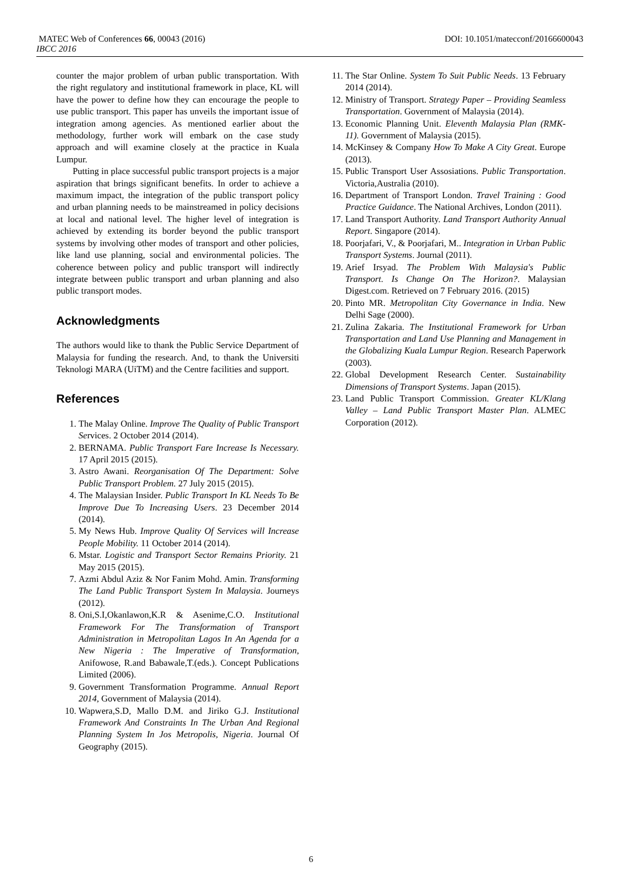MATEC Web of Conferences 66, 00043 (2016) DOI: 10.1051/matecconf/20166600043
IBCC 2016
counter the major problem of urban public transportation. With the right regulatory and institutional framework in place, KL will have the power to define how they can encourage the people to use public transport. This paper has unveils the important issue of integration among agencies. As mentioned earlier about the methodology, further work will embark on the case study approach and will examine closely at the practice in Kuala Lumpur.
Putting in place successful public transport projects is a major aspiration that brings significant benefits. In order to achieve a maximum impact, the integration of the public transport policy and urban planning needs to be mainstreamed in policy decisions at local and national level. The higher level of integration is achieved by extending its border beyond the public transport systems by involving other modes of transport and other policies, like land use planning, social and environmental policies. The coherence between policy and public transport will indirectly integrate between public transport and urban planning and also public transport modes.
Acknowledgments
The authors would like to thank the Public Service Department of Malaysia for funding the research. And, to thank the Universiti Teknologi MARA (UiTM) and the Centre facilities and support.
References
1. The Malay Online. Improve The Quality of Public Transport Services. 2 October 2014 (2014).
2. BERNAMA. Public Transport Fare Increase Is Necessary. 17 April 2015 (2015).
3. Astro Awani. Reorganisation Of The Department: Solve Public Transport Problem. 27 July 2015 (2015).
4. The Malaysian Insider. Public Transport In KL Needs To Be Improve Due To Increasing Users. 23 December 2014 (2014).
5. My News Hub. Improve Quality Of Services will Increase People Mobility. 11 October 2014 (2014).
6. Mstar. Logistic and Transport Sector Remains Priority. 21 May 2015 (2015).
7. Azmi Abdul Aziz & Nor Fanim Mohd. Amin. Transforming The Land Public Transport System In Malaysia. Journeys (2012).
8. Oni,S.I,Okanlawon,K.R & Asenime,C.O. Institutional Framework For The Transformation of Transport Administration in Metropolitan Lagos In An Agenda for a New Nigeria : The Imperative of Transformation, Anifowose, R.and Babawale,T.(eds.). Concept Publications Limited (2006).
9. Government Transformation Programme. Annual Report 2014, Government of Malaysia (2014).
10. Wapwera,S.D, Mallo D.M. and Jiriko G.J. Institutional Framework And Constraints In The Urban And Regional Planning System In Jos Metropolis, Nigeria. Journal Of Geography (2015).
11. The Star Online. System To Suit Public Needs. 13 February 2014 (2014).
12. Ministry of Transport. Strategy Paper – Providing Seamless Transportation. Government of Malaysia (2014).
13. Economic Planning Unit. Eleventh Malaysia Plan (RMK-11). Government of Malaysia (2015).
14. McKinsey & Company How To Make A City Great. Europe (2013).
15. Public Transport User Assosiations. Public Transportation. Victoria,Australia (2010).
16. Department of Transport London. Travel Training : Good Practice Guidance. The National Archives, London (2011).
17. Land Transport Authority. Land Transport Authority Annual Report. Singapore (2014).
18. Poorjafari, V., & Poorjafari, M.. Integration in Urban Public Transport Systems. Journal (2011).
19. Arief Irsyad. The Problem With Malaysia's Public Transport. Is Change On The Horizon?. Malaysian Digest.com. Retrieved on 7 February 2016. (2015)
20. Pinto MR. Metropolitan City Governance in India. New Delhi Sage (2000).
21. Zulina Zakaria. The Institutional Framework for Urban Transportation and Land Use Planning and Management in the Globalizing Kuala Lumpur Region. Research Paperwork (2003).
22. Global Development Research Center. Sustainability Dimensions of Transport Systems. Japan (2015).
23. Land Public Transport Commission. Greater KL/Klang Valley – Land Public Transport Master Plan. ALMEC Corporation (2012).
6